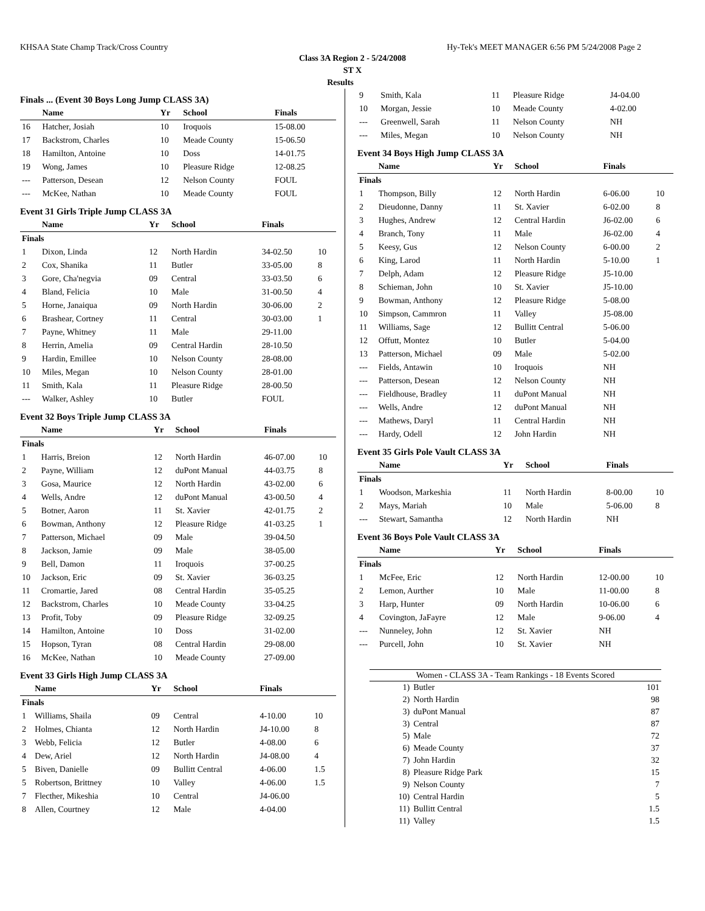KHSAA State Champ Track/Cross Country Hy-Tek's MEET MANAGER 6:56 PM 5/24/2008 Page 2
Class 3A Region 2 - 5/24/2008
ST X
Results
Finals ... (Event 30 Boys Long Jump CLASS 3A)
| | Name | Yr | School | Finals | |
| 16 | Hatcher, Josiah | 10 | Iroquois | 15-08.00 | |
| 17 | Backstrom, Charles | 10 | Meade County | 15-06.50 | |
| 18 | Hamilton, Antoine | 10 | Doss | 14-01.75 | |
| 19 | Wong, James | 10 | Pleasure Ridge | 12-08.25 | |
| --- | Patterson, Desean | 12 | Nelson County | FOUL | |
| --- | McKee, Nathan | 10 | Meade County | FOUL | |
Event 31 Girls Triple Jump CLASS 3A
| | Name | Yr | School | Finals | |
| Finals | | | | | |
| 1 | Dixon, Linda | 12 | North Hardin | 34-02.50 | 10 |
| 2 | Cox, Shanika | 11 | Butler | 33-05.00 | 8 |
| 3 | Gore, Cha'negvia | 09 | Central | 33-03.50 | 6 |
| 4 | Bland, Felicia | 10 | Male | 31-00.50 | 4 |
| 5 | Horne, Janaiqua | 09 | North Hardin | 30-06.00 | 2 |
| 6 | Brashear, Cortney | 11 | Central | 30-03.00 | 1 |
| 7 | Payne, Whitney | 11 | Male | 29-11.00 | |
| 8 | Herrin, Amelia | 09 | Central Hardin | 28-10.50 | |
| 9 | Hardin, Emillee | 10 | Nelson County | 28-08.00 | |
| 10 | Miles, Megan | 10 | Nelson County | 28-01.00 | |
| 11 | Smith, Kala | 11 | Pleasure Ridge | 28-00.50 | |
| --- | Walker, Ashley | 10 | Butler | FOUL | |
Event 32 Boys Triple Jump CLASS 3A
| | Name | Yr | School | Finals | |
| Finals | | | | | |
| 1 | Harris, Breion | 12 | North Hardin | 46-07.00 | 10 |
| 2 | Payne, William | 12 | duPont Manual | 44-03.75 | 8 |
| 3 | Gosa, Maurice | 12 | North Hardin | 43-02.00 | 6 |
| 4 | Wells, Andre | 12 | duPont Manual | 43-00.50 | 4 |
| 5 | Botner, Aaron | 11 | St. Xavier | 42-01.75 | 2 |
| 6 | Bowman, Anthony | 12 | Pleasure Ridge | 41-03.25 | 1 |
| 7 | Patterson, Michael | 09 | Male | 39-04.50 | |
| 8 | Jackson, Jamie | 09 | Male | 38-05.00 | |
| 9 | Bell, Damon | 11 | Iroquois | 37-00.25 | |
| 10 | Jackson, Eric | 09 | St. Xavier | 36-03.25 | |
| 11 | Cromartie, Jared | 08 | Central Hardin | 35-05.25 | |
| 12 | Backstrom, Charles | 10 | Meade County | 33-04.25 | |
| 13 | Profit, Toby | 09 | Pleasure Ridge | 32-09.25 | |
| 14 | Hamilton, Antoine | 10 | Doss | 31-02.00 | |
| 15 | Hopson, Tyran | 08 | Central Hardin | 29-08.00 | |
| 16 | McKee, Nathan | 10 | Meade County | 27-09.00 | |
Event 33 Girls High Jump CLASS 3A
| | Name | Yr | School | Finals | |
| Finals | | | | | |
| 1 | Williams, Shaila | 09 | Central | 4-10.00 | 10 |
| 2 | Holmes, Chianta | 12 | North Hardin | J4-10.00 | 8 |
| 3 | Webb, Felicia | 12 | Butler | 4-08.00 | 6 |
| 4 | Dew, Ariel | 12 | North Hardin | J4-08.00 | 4 |
| 5 | Biven, Danielle | 09 | Bullitt Central | 4-06.00 | 1.5 |
| 5 | Robertson, Brittney | 10 | Valley | 4-06.00 | 1.5 |
| 7 | Flecther, Mikeshia | 10 | Central | J4-06.00 | |
| 8 | Allen, Courtney | 12 | Male | 4-04.00 | |
| 9 | Smith, Kala | 11 | Pleasure Ridge | J4-04.00 | |
| 10 | Morgan, Jessie | 10 | Meade County | 4-02.00 | |
| --- | Greenwell, Sarah | 11 | Nelson County | NH | |
| --- | Miles, Megan | 10 | Nelson County | NH | |
Event 34 Boys High Jump CLASS 3A
| | Name | Yr | School | Finals | |
| Finals | | | | | |
| 1 | Thompson, Billy | 12 | North Hardin | 6-06.00 | 10 |
| 2 | Dieudonne, Danny | 11 | St. Xavier | 6-02.00 | 8 |
| 3 | Hughes, Andrew | 12 | Central Hardin | J6-02.00 | 6 |
| 4 | Branch, Tony | 11 | Male | J6-02.00 | 4 |
| 5 | Keesy, Gus | 12 | Nelson County | 6-00.00 | 2 |
| 6 | King, Larod | 11 | North Hardin | 5-10.00 | 1 |
| 7 | Delph, Adam | 12 | Pleasure Ridge | J5-10.00 | |
| 8 | Schieman, John | 10 | St. Xavier | J5-10.00 | |
| 9 | Bowman, Anthony | 12 | Pleasure Ridge | 5-08.00 | |
| 10 | Simpson, Cammron | 11 | Valley | J5-08.00 | |
| 11 | Williams, Sage | 12 | Bullitt Central | 5-06.00 | |
| 12 | Offutt, Montez | 10 | Butler | 5-04.00 | |
| 13 | Patterson, Michael | 09 | Male | 5-02.00 | |
| --- | Fields, Antawin | 10 | Iroquois | NH | |
| --- | Patterson, Desean | 12 | Nelson County | NH | |
| --- | Fieldhouse, Bradley | 11 | duPont Manual | NH | |
| --- | Wells, Andre | 12 | duPont Manual | NH | |
| --- | Mathews, Daryl | 11 | Central Hardin | NH | |
| --- | Hardy, Odell | 12 | John Hardin | NH | |
Event 35 Girls Pole Vault CLASS 3A
| | Name | Yr | School | Finals | |
| Finals | | | | | |
| 1 | Woodson, Markeshia | 11 | North Hardin | 8-00.00 | 10 |
| 2 | Mays, Mariah | 10 | Male | 5-06.00 | 8 |
| --- | Stewart, Samantha | 12 | North Hardin | NH | |
Event 36 Boys Pole Vault CLASS 3A
| | Name | Yr | School | Finals | |
| Finals | | | | | |
| 1 | McFee, Eric | 12 | North Hardin | 12-00.00 | 10 |
| 2 | Lemon, Aurther | 10 | Male | 11-00.00 | 8 |
| 3 | Harp, Hunter | 09 | North Hardin | 10-06.00 | 6 |
| 4 | Covington, JaFayre | 12 | Male | 9-06.00 | 4 |
| --- | Nunneley, John | 12 | St. Xavier | NH | |
| --- | Purcell, John | 10 | St. Xavier | NH | |
| Women - CLASS 3A - Team Rankings - 18 Events Scored | | |
| --- | --- | --- |
| 1) | Butler | 101 |
| 2) | North Hardin | 98 |
| 3) | duPont Manual | 87 |
| 3) | Central | 87 |
| 5) | Male | 72 |
| 6) | Meade County | 37 |
| 7) | John Hardin | 32 |
| 8) | Pleasure Ridge Park | 15 |
| 9) | Nelson County | 7 |
| 10) | Central Hardin | 5 |
| 11) | Bullitt Central | 1.5 |
| 11) | Valley | 1.5 |